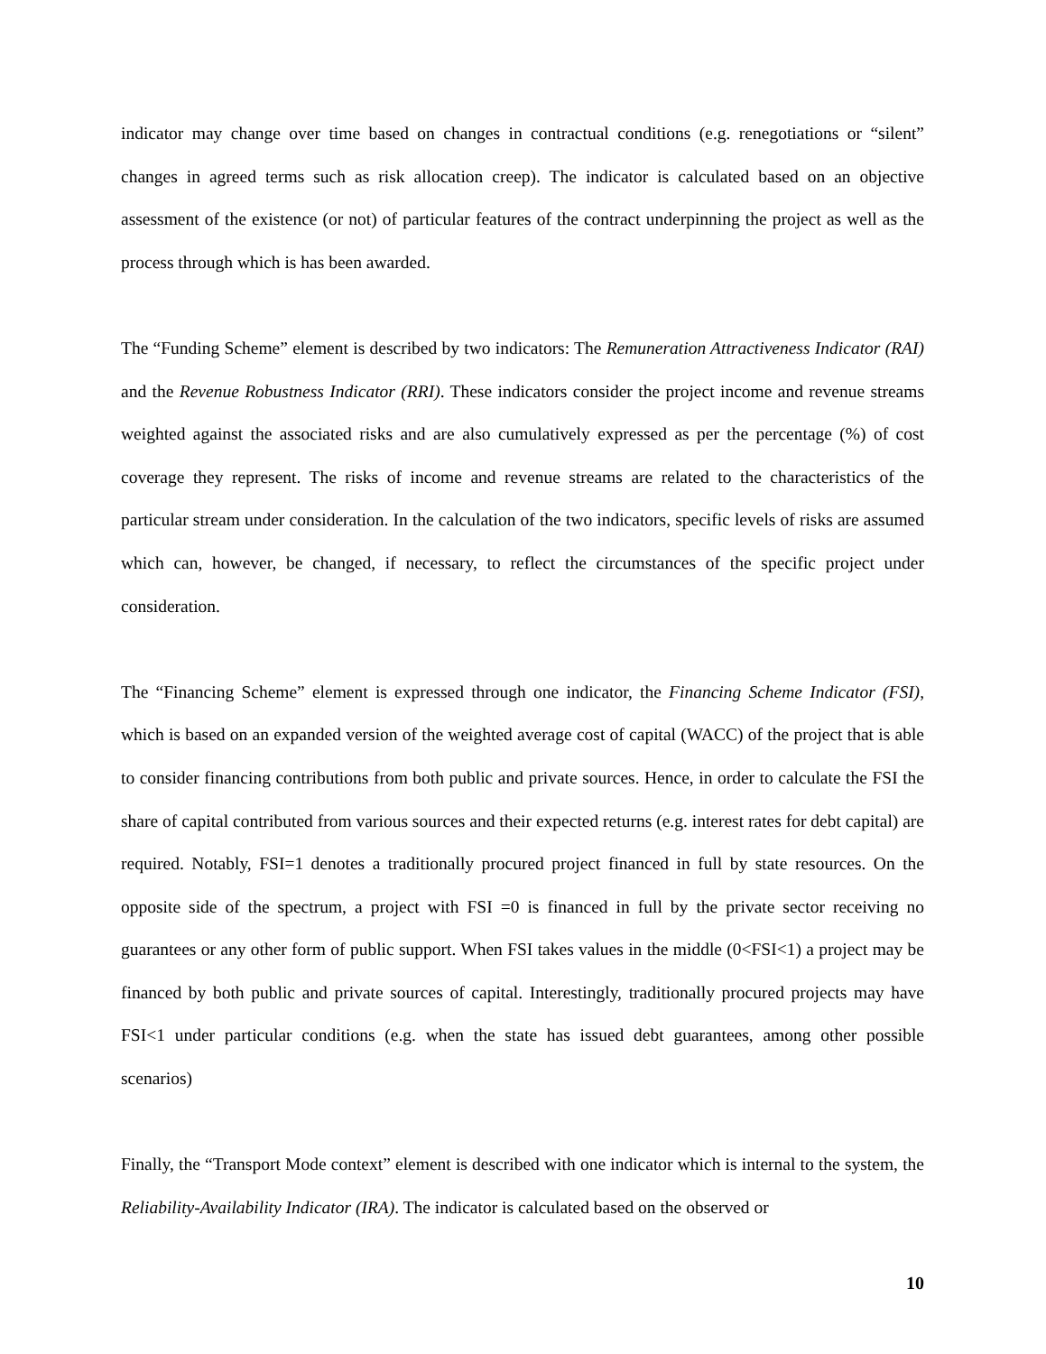indicator may change over time based on changes in contractual conditions (e.g. renegotiations or “silent” changes in agreed terms such as risk allocation creep). The indicator is calculated based on an objective assessment of the existence (or not) of particular features of the contract underpinning the project as well as the process through which is has been awarded.
The “Funding Scheme” element is described by two indicators: The Remuneration Attractiveness Indicator (RAI) and the Revenue Robustness Indicator (RRI). These indicators consider the project income and revenue streams weighted against the associated risks and are also cumulatively expressed as per the percentage (%) of cost coverage they represent. The risks of income and revenue streams are related to the characteristics of the particular stream under consideration. In the calculation of the two indicators, specific levels of risks are assumed which can, however, be changed, if necessary, to reflect the circumstances of the specific project under consideration.
The “Financing Scheme” element is expressed through one indicator, the Financing Scheme Indicator (FSI), which is based on an expanded version of the weighted average cost of capital (WACC) of the project that is able to consider financing contributions from both public and private sources. Hence, in order to calculate the FSI the share of capital contributed from various sources and their expected returns (e.g. interest rates for debt capital) are required. Notably, FSI=1 denotes a traditionally procured project financed in full by state resources. On the opposite side of the spectrum, a project with FSI =0 is financed in full by the private sector receiving no guarantees or any other form of public support. When FSI takes values in the middle (0<FSI<1) a project may be financed by both public and private sources of capital. Interestingly, traditionally procured projects may have FSI<1 under particular conditions (e.g. when the state has issued debt guarantees, among other possible scenarios)
Finally, the “Transport Mode context” element is described with one indicator which is internal to the system, the Reliability-Availability Indicator (IRA). The indicator is calculated based on the observed or
10